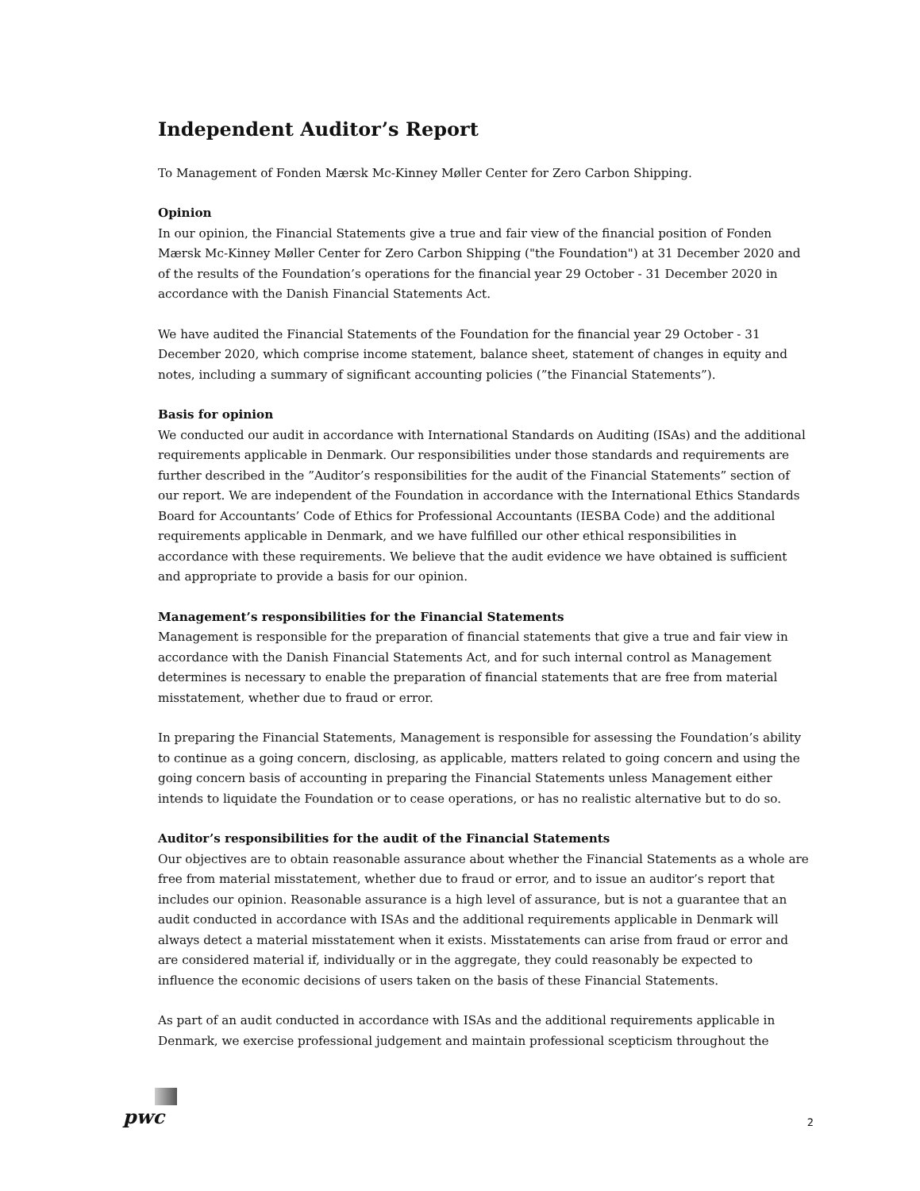Independent Auditor’s Report
To Management of Fonden Mærsk Mc-Kinney Møller Center for Zero Carbon Shipping.
Opinion
In our opinion, the Financial Statements give a true and fair view of the financial position of Fonden Mærsk Mc-Kinney Møller Center for Zero Carbon Shipping ("the Foundation") at 31 December 2020 and of the results of the Foundation’s operations for the financial year 29 October - 31 December 2020 in accordance with the Danish Financial Statements Act.
We have audited the Financial Statements of the Foundation for the financial year 29 October - 31 December 2020, which comprise income statement, balance sheet, statement of changes in equity and notes, including a summary of significant accounting policies (”the Financial Statements”).
Basis for opinion
We conducted our audit in accordance with International Standards on Auditing (ISAs) and the additional requirements applicable in Denmark. Our responsibilities under those standards and requirements are further described in the ”Auditor’s responsibilities for the audit of the Financial Statements” section of our report. We are independent of the Foundation in accordance with the International Ethics Standards Board for Accountants’ Code of Ethics for Professional Accountants (IESBA Code) and the additional requirements applicable in Denmark, and we have fulfilled our other ethical responsibilities in accordance with these requirements. We believe that the audit evidence we have obtained is sufficient and appropriate to provide a basis for our opinion.
Management’s responsibilities for the Financial Statements
Management is responsible for the preparation of financial statements that give a true and fair view in accordance with the Danish Financial Statements Act, and for such internal control as Management determines is necessary to enable the preparation of financial statements that are free from material misstatement, whether due to fraud or error.
In preparing the Financial Statements, Management is responsible for assessing the Foundation’s ability to continue as a going concern, disclosing, as applicable, matters related to going concern and using the going concern basis of accounting in preparing the Financial Statements unless Management either intends to liquidate the Foundation or to cease operations, or has no realistic alternative but to do so.
Auditor’s responsibilities for the audit of the Financial Statements
Our objectives are to obtain reasonable assurance about whether the Financial Statements as a whole are free from material misstatement, whether due to fraud or error, and to issue an auditor’s report that includes our opinion. Reasonable assurance is a high level of assurance, but is not a guarantee that an audit conducted in accordance with ISAs and the additional requirements applicable in Denmark will always detect a material misstatement when it exists. Misstatements can arise from fraud or error and are considered material if, individually or in the aggregate, they could reasonably be expected to influence the economic decisions of users taken on the basis of these Financial Statements.
As part of an audit conducted in accordance with ISAs and the additional requirements applicable in Denmark, we exercise professional judgement and maintain professional scepticism throughout the
pwc
2